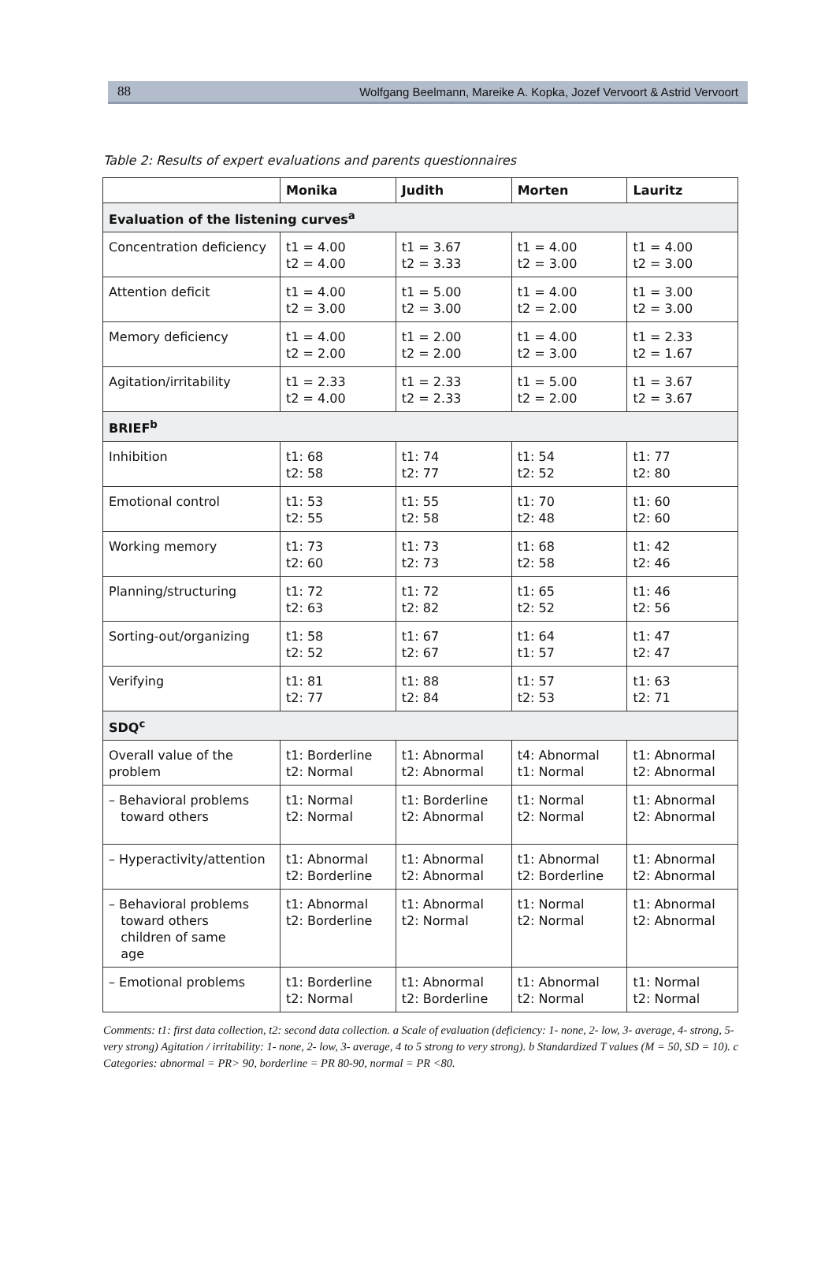88 Wolfgang Beelmann, Mareike A. Kopka, Jozef Vervoort & Astrid Vervoort
Table 2: Results of expert evaluations and parents questionnaires
| | Monika | Judith | Morten | Lauritz |
| --- | --- | --- | --- | --- |
| Evaluation of the listening curves<sup>a</sup> | | | | |
| Concentration deficiency | t1 = 4.00 t2 = 4.00 | t1 = 3.67 t2 = 3.33 | t1 = 4.00 t2 = 3.00 | t1 = 4.00 t2 = 3.00 |
| Attention deficit | t1 = 4.00 t2 = 3.00 | t1 = 5.00 t2 = 3.00 | t1 = 4.00 t2 = 2.00 | t1 = 3.00 t2 = 3.00 |
| Memory deficiency | t1 = 4.00 t2 = 2.00 | t1 = 2.00 t2 = 2.00 | t1 = 4.00 t2 = 3.00 | t1 = 2.33 t2 = 1.67 |
| Agitation/irritability | t1 = 2.33 t2 = 4.00 | t1 = 2.33 t2 = 2.33 | t1 = 5.00 t2 = 2.00 | t1 = 3.67 t2 = 3.67 |
| BRIEF<sup>b</sup> | | | | |
| Inhibition | t1: 68 t2: 58 | t1: 74 t2: 77 | t1: 54 t2: 52 | t1: 77 t2: 80 |
| Emotional control | t1: 53 t2: 55 | t1: 55 t2: 58 | t1: 70 t2: 48 | t1: 60 t2: 60 |
| Working memory | t1: 73 t2: 60 | t1: 73 t2: 73 | t1: 68 t2: 58 | t1: 42 t2: 46 |
| Planning/structuring | t1: 72 t2: 63 | t1: 72 t2: 82 | t1: 65 t2: 52 | t1: 46 t2: 56 |
| Sorting-out/organizing | t1: 58 t2: 52 | t1: 67 t2: 67 | t1: 64 t1: 57 | t1: 47 t2: 47 |
| Verifying | t1: 81 t2: 77 | t1: 88 t2: 84 | t1: 57 t2: 53 | t1: 63 t2: 71 |
| SDQ<sup>c</sup> | | | | |
| Overall value of the problem | t1: Borderline t2: Normal | t1: Abnormal t2: Abnormal | t4: Abnormal t1: Normal | t1: Abnormal t2: Abnormal |
| – Behavioral problems toward others | t1: Normal t2: Normal | t1: Borderline t2: Abnormal | t1: Normal t2: Normal | t1: Abnormal t2: Abnormal |
| – Hyperactivity/attention | t1: Abnormal t2: Borderline | t1: Abnormal t2: Abnormal | t1: Abnormal t2: Borderline | t1: Abnormal t2: Abnormal |
| – Behavioral problems toward others children of same age | t1: Abnormal t2: Borderline | t1: Abnormal t2: Normal | t1: Normal t2: Normal | t1: Abnormal t2: Abnormal |
| – Emotional problems | t1: Borderline t2: Normal | t1: Abnormal t2: Borderline | t1: Abnormal t2: Normal | t1: Normal t2: Normal |
Comments: t1: first data collection, t2: second data collection. a Scale of evaluation (deficiency: 1- none, 2- low, 3- average, 4- strong, 5- very strong) Agitation / irritability: 1- none, 2- low, 3- average, 4 to 5 strong to very strong). b Standardized T values (M = 50, SD = 10). c Categories: abnormal = PR> 90, borderline = PR 80-90, normal = PR <80.